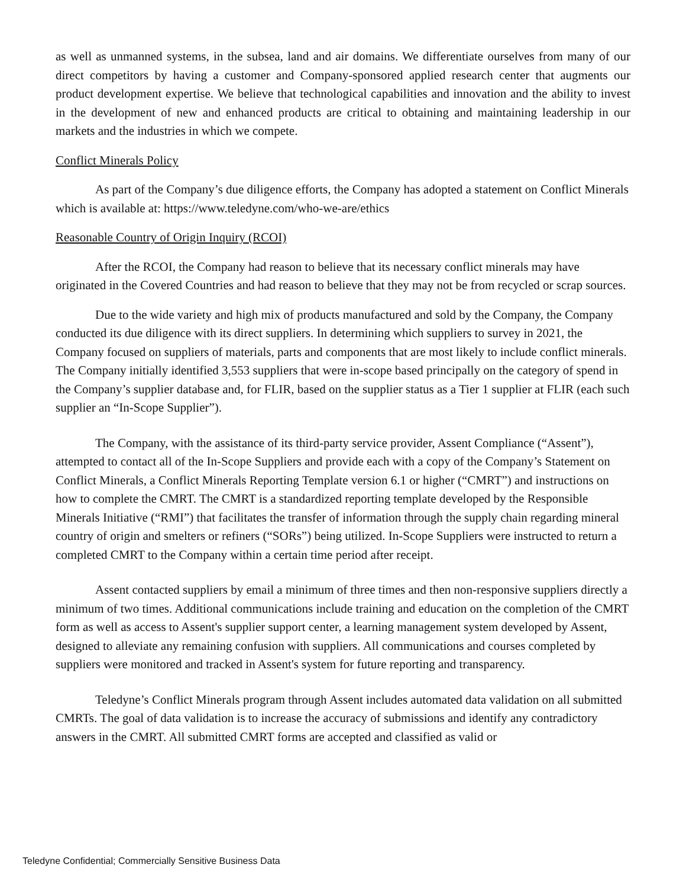as well as unmanned systems, in the subsea, land and air domains. We differentiate ourselves from many of our direct competitors by having a customer and Company-sponsored applied research center that augments our product development expertise. We believe that technological capabilities and innovation and the ability to invest in the development of new and enhanced products are critical to obtaining and maintaining leadership in our markets and the industries in which we compete.
Conflict Minerals Policy
As part of the Company’s due diligence efforts, the Company has adopted a statement on Conflict Minerals which is available at: https://www.teledyne.com/who-we-are/ethics
Reasonable Country of Origin Inquiry (RCOI)
After the RCOI, the Company had reason to believe that its necessary conflict minerals may have originated in the Covered Countries and had reason to believe that they may not be from recycled or scrap sources.
Due to the wide variety and high mix of products manufactured and sold by the Company, the Company conducted its due diligence with its direct suppliers. In determining which suppliers to survey in 2021, the Company focused on suppliers of materials, parts and components that are most likely to include conflict minerals. The Company initially identified 3,553 suppliers that were in-scope based principally on the category of spend in the Company’s supplier database and, for FLIR, based on the supplier status as a Tier 1 supplier at FLIR (each such supplier an “In-Scope Supplier”).
The Company, with the assistance of its third-party service provider, Assent Compliance (“Assent”), attempted to contact all of the In-Scope Suppliers and provide each with a copy of the Company’s Statement on Conflict Minerals, a Conflict Minerals Reporting Template version 6.1 or higher (“CMRT”) and instructions on how to complete the CMRT. The CMRT is a standardized reporting template developed by the Responsible Minerals Initiative (“RMI”) that facilitates the transfer of information through the supply chain regarding mineral country of origin and smelters or refiners (“SORs”) being utilized. In-Scope Suppliers were instructed to return a completed CMRT to the Company within a certain time period after receipt.
Assent contacted suppliers by email a minimum of three times and then non-responsive suppliers directly a minimum of two times. Additional communications include training and education on the completion of the CMRT form as well as access to Assent's supplier support center, a learning management system developed by Assent, designed to alleviate any remaining confusion with suppliers. All communications and courses completed by suppliers were monitored and tracked in Assent's system for future reporting and transparency.
Teledyne’s Conflict Minerals program through Assent includes automated data validation on all submitted CMRTs. The goal of data validation is to increase the accuracy of submissions and identify any contradictory answers in the CMRT. All submitted CMRT forms are accepted and classified as valid or
Teledyne Confidential; Commercially Sensitive Business Data